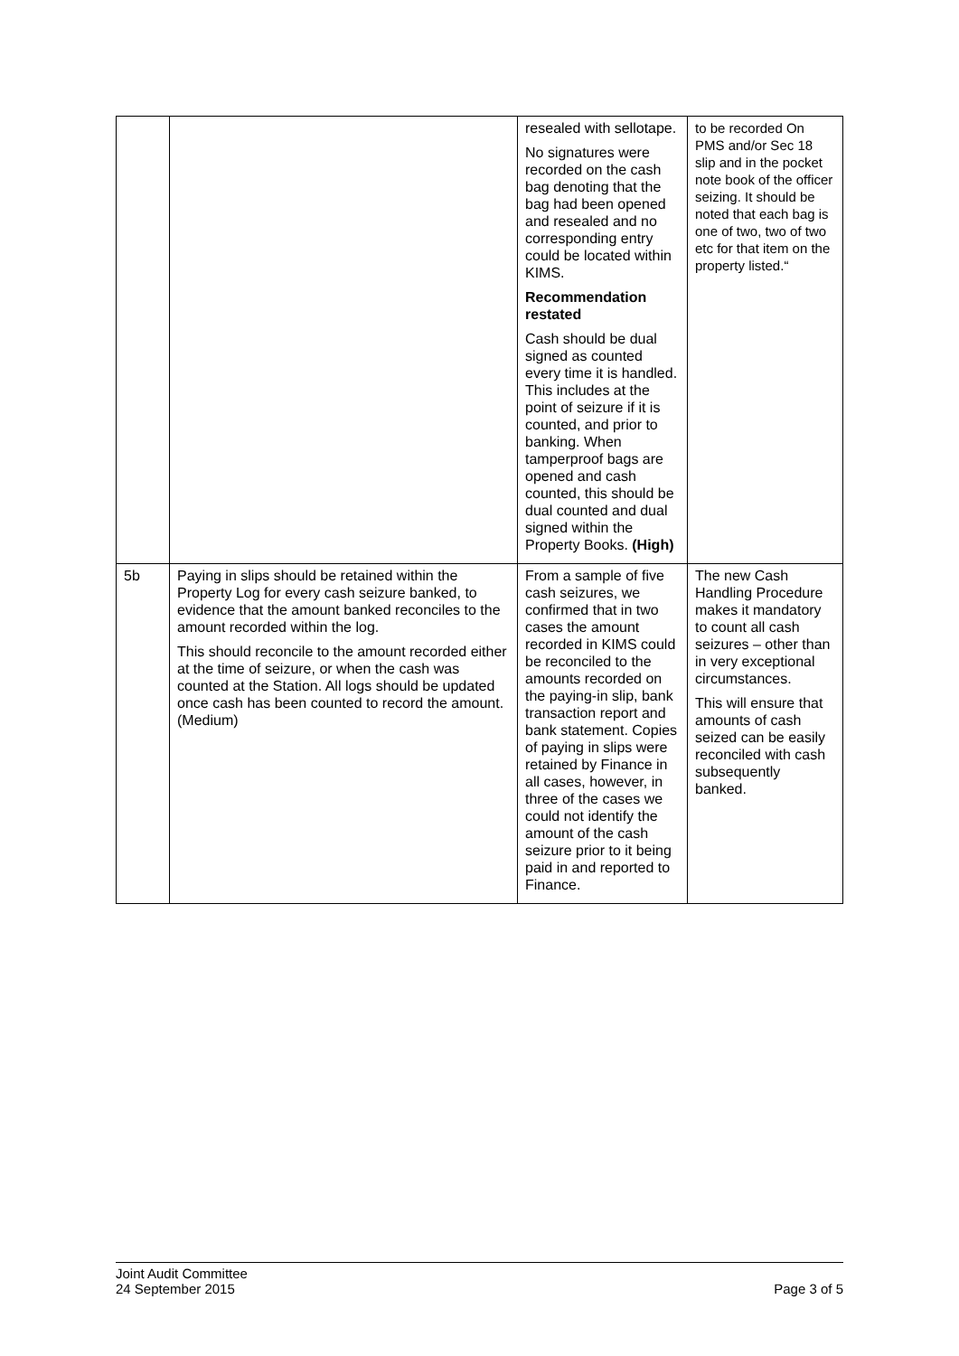| | | resealed with sellotape. No signatures were recorded on the cash bag denoting that the bag had been opened and resealed and no corresponding entry could be located within KIMS. Recommendation restated Cash should be dual signed as counted every time it is handled. This includes at the point of seizure if it is counted, and prior to banking. When tamperproof bags are opened and cash counted, this should be dual counted and dual signed within the Property Books. (High) | to be recorded On PMS and/or Sec 18 slip and in the pocket note book of the officer seizing. It should be noted that each bag is one of two, two of two etc for that item on the property listed.“ |
| 5b | Paying in slips should be retained within the Property Log for every cash seizure banked, to evidence that the amount banked reconciles to the amount recorded within the log. This should reconcile to the amount recorded either at the time of seizure, or when the cash was counted at the Station. All logs should be updated once cash has been counted to record the amount. (Medium) | From a sample of five cash seizures, we confirmed that in two cases the amount recorded in KIMS could be reconciled to the amounts recorded on the paying-in slip, bank transaction report and bank statement. Copies of paying in slips were retained by Finance in all cases, however, in three of the cases we could not identify the amount of the cash seizure prior to it being paid in and reported to Finance. | The new Cash Handling Procedure makes it mandatory to count all cash seizures – other than in very exceptional circumstances. This will ensure that amounts of cash seized can be easily reconciled with cash subsequently banked. |
Joint Audit Committee
24 September 2015
Page 3 of 5